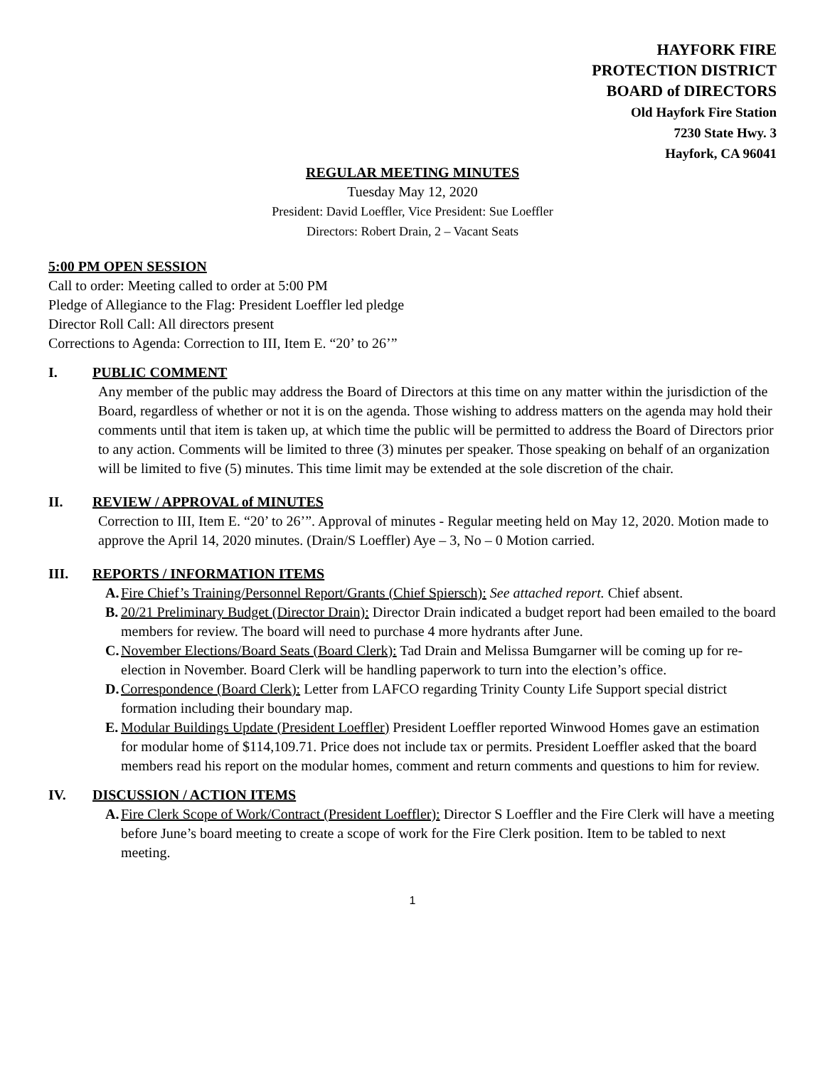HAYFORK FIRE
PROTECTION DISTRICT
BOARD of DIRECTORS
Old Hayfork Fire Station
7230 State Hwy. 3
Hayfork, CA 96041
REGULAR MEETING MINUTES
Tuesday May 12, 2020
President: David Loeffler, Vice President: Sue Loeffler
Directors: Robert Drain, 2 – Vacant Seats
5:00 PM OPEN SESSION
Call to order: Meeting called to order at 5:00 PM
Pledge of Allegiance to the Flag: President Loeffler led pledge
Director Roll Call: All directors present
Corrections to Agenda: Correction to III, Item E. “20’ to 26’”
I. PUBLIC COMMENT
Any member of the public may address the Board of Directors at this time on any matter within the jurisdiction of the Board, regardless of whether or not it is on the agenda. Those wishing to address matters on the agenda may hold their comments until that item is taken up, at which time the public will be permitted to address the Board of Directors prior to any action. Comments will be limited to three (3) minutes per speaker. Those speaking on behalf of an organization will be limited to five (5) minutes. This time limit may be extended at the sole discretion of the chair.
II. REVIEW / APPROVAL of MINUTES
Correction to III, Item E. “20’ to 26’”. Approval of minutes - Regular meeting held on May 12, 2020. Motion made to approve the April 14, 2020 minutes. (Drain/S Loeffler) Aye – 3, No – 0 Motion carried.
III. REPORTS / INFORMATION ITEMS
A.
Fire Chief’s Training/Personnel Report/Grants (Chief Spiersch): See attached report. Chief absent.
B.
20/21 Preliminary Budget (Director Drain): Director Drain indicated a budget report had been emailed to the board members for review. The board will need to purchase 4 more hydrants after June.
C.
November Elections/Board Seats (Board Clerk): Tad Drain and Melissa Bumgarner will be coming up for re-election in November. Board Clerk will be handling paperwork to turn into the election’s office.
D.
Correspondence (Board Clerk): Letter from LAFCO regarding Trinity County Life Support special district formation including their boundary map.
E.
Modular Buildings Update (President Loeffler) President Loeffler reported Winwood Homes gave an estimation for modular home of $114,109.71. Price does not include tax or permits. President Loeffler asked that the board members read his report on the modular homes, comment and return comments and questions to him for review.
IV. DISCUSSION / ACTION ITEMS
A.
Fire Clerk Scope of Work/Contract (President Loeffler): Director S Loeffler and the Fire Clerk will have a meeting before June’s board meeting to create a scope of work for the Fire Clerk position. Item to be tabled to next meeting.
1